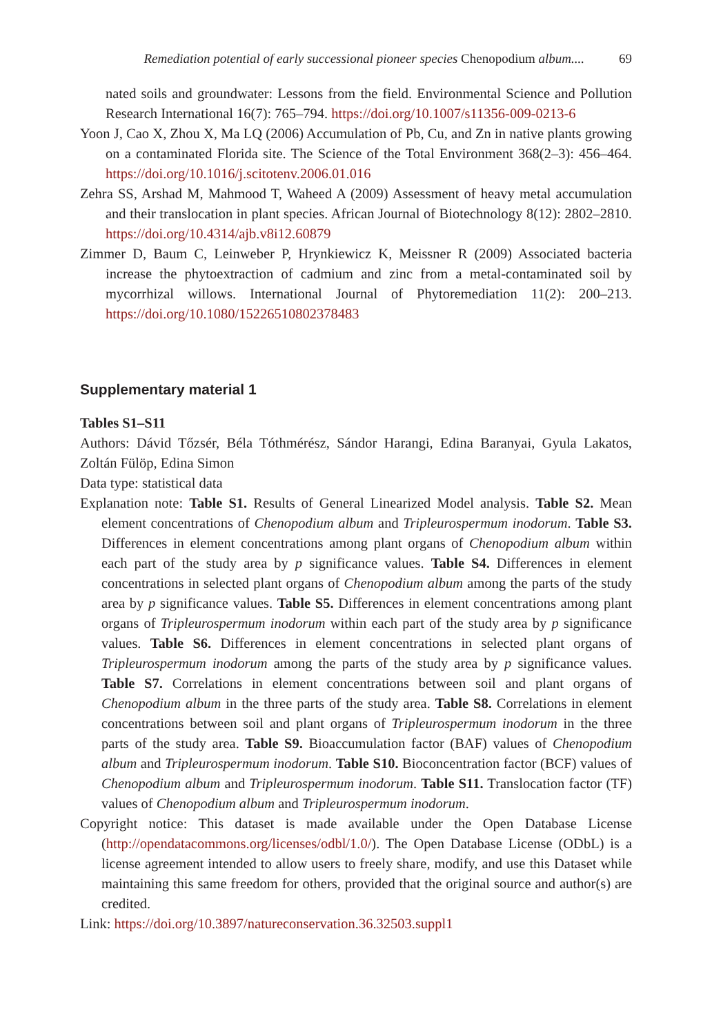Remediation potential of early successional pioneer species Chenopodium album.... 69
nated soils and groundwater: Lessons from the field. Environmental Science and Pollution Research International 16(7): 765–794. https://doi.org/10.1007/s11356-009-0213-6
Yoon J, Cao X, Zhou X, Ma LQ (2006) Accumulation of Pb, Cu, and Zn in native plants growing on a contaminated Florida site. The Science of the Total Environment 368(2–3): 456–464. https://doi.org/10.1016/j.scitotenv.2006.01.016
Zehra SS, Arshad M, Mahmood T, Waheed A (2009) Assessment of heavy metal accumulation and their translocation in plant species. African Journal of Biotechnology 8(12): 2802–2810. https://doi.org/10.4314/ajb.v8i12.60879
Zimmer D, Baum C, Leinweber P, Hrynkiewicz K, Meissner R (2009) Associated bacteria increase the phytoextraction of cadmium and zinc from a metal-contaminated soil by mycorrhizal willows. International Journal of Phytoremediation 11(2): 200–213. https://doi.org/10.1080/15226510802378483
Supplementary material 1
Tables S1–S11
Authors: Dávid Tőzsér, Béla Tóthmérész, Sándor Harangi, Edina Baranyai, Gyula Lakatos, Zoltán Fülöp, Edina Simon
Data type: statistical data
Explanation note: Table S1. Results of General Linearized Model analysis. Table S2. Mean element concentrations of Chenopodium album and Tripleurospermum inodorum. Table S3. Differences in element concentrations among plant organs of Chenopodium album within each part of the study area by p significance values. Table S4. Differences in element concentrations in selected plant organs of Chenopodium album among the parts of the study area by p significance values. Table S5. Differences in element concentrations among plant organs of Tripleurospermum inodorum within each part of the study area by p significance values. Table S6. Differences in element concentrations in selected plant organs of Tripleurospermum inodorum among the parts of the study area by p significance values. Table S7. Correlations in element concentrations between soil and plant organs of Chenopodium album in the three parts of the study area. Table S8. Correlations in element concentrations between soil and plant organs of Tripleurospermum inodorum in the three parts of the study area. Table S9. Bioaccumulation factor (BAF) values of Chenopodium album and Tripleurospermum inodorum. Table S10. Bioconcentration factor (BCF) values of Chenopodium album and Tripleurospermum inodorum. Table S11. Translocation factor (TF) values of Chenopodium album and Tripleurospermum inodorum.
Copyright notice: This dataset is made available under the Open Database License (http://opendatacommons.org/licenses/odbl/1.0/). The Open Database License (ODbL) is a license agreement intended to allow users to freely share, modify, and use this Dataset while maintaining this same freedom for others, provided that the original source and author(s) are credited.
Link: https://doi.org/10.3897/natureconservation.36.32503.suppl1